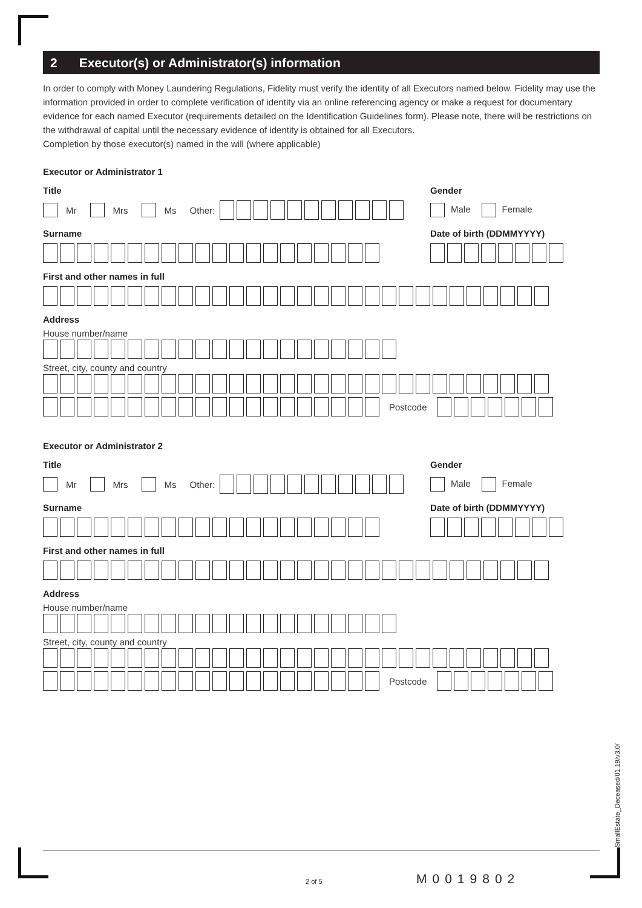2 Executor(s) or Administrator(s) information
In order to comply with Money Laundering Regulations, Fidelity must verify the identity of all Executors named below. Fidelity may use the information provided in order to complete verification of identity via an online referencing agency or make a request for documentary evidence for each named Executor (requirements detailed on the Identification Guidelines form). Please note, there will be restrictions on the withdrawal of capital until the necessary evidence of identity is obtained for all Executors.
Completion by those executor(s) named in the will (where applicable)
Executor or Administrator 1
Title
Mr Mrs Ms Other:
Gender
Male Female
Surname Date of birth (DDMMYYYY)
First and other names in full
Address
House number/name
Street, city, county and country
Postcode
Executor or Administrator 2
Title
Mr Mrs Ms Other:
Gender
Male Female
Surname Date of birth (DDMMYYYY)
First and other names in full
Address
House number/name
Street, city, county and country
Postcode
SmallEstate_Deceased/01.19/v3.0/
2 of 5 M0019802